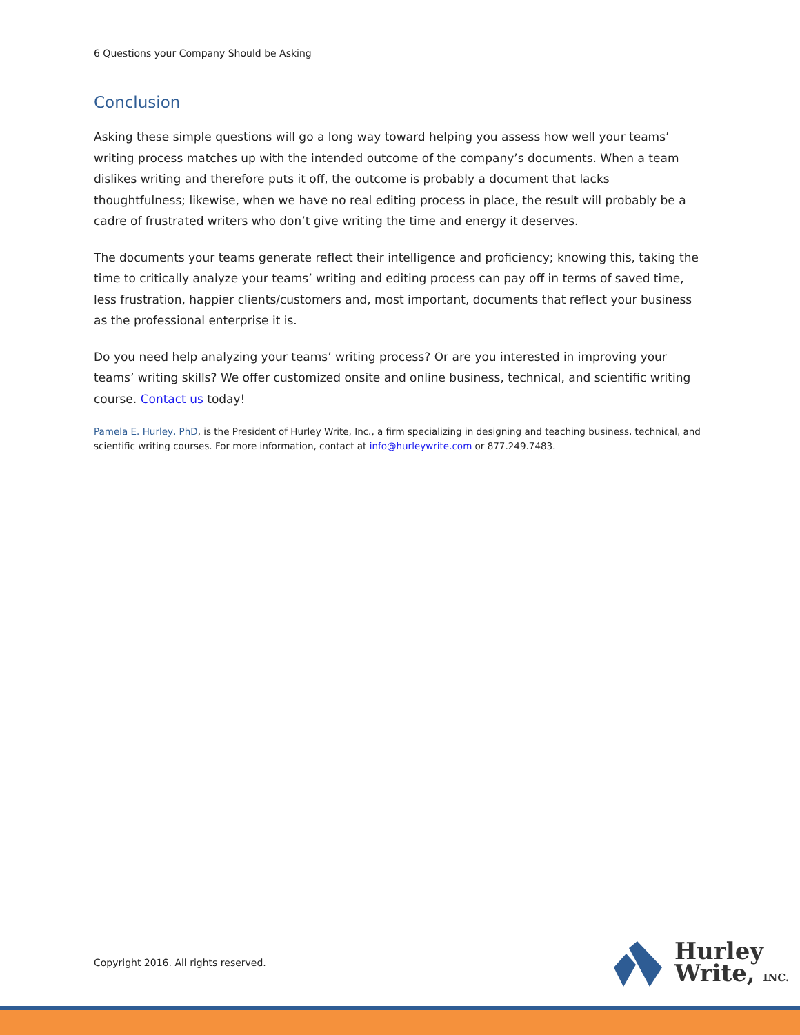6 Questions your Company Should be Asking
Conclusion
Asking these simple questions will go a long way toward helping you assess how well your teams’ writing process matches up with the intended outcome of the company’s documents. When a team dislikes writing and therefore puts it off, the outcome is probably a document that lacks thoughtfulness; likewise, when we have no real editing process in place, the result will probably be a cadre of frustrated writers who don’t give writing the time and energy it deserves.
The documents your teams generate reflect their intelligence and proficiency; knowing this, taking the time to critically analyze your teams’ writing and editing process can pay off in terms of saved time, less frustration, happier clients/customers and, most important, documents that reflect your business as the professional enterprise it is.
Do you need help analyzing your teams’ writing process? Or are you interested in improving your teams’ writing skills? We offer customized onsite and online business, technical, and scientific writing course. Contact us today!
Pamela E. Hurley, PhD, is the President of Hurley Write, Inc., a firm specializing in designing and teaching business, technical, and scientific writing courses. For more information, contact at info@hurleywrite.com or 877.249.7483.
Copyright 2016. All rights reserved.
Hurley
Write, INC.